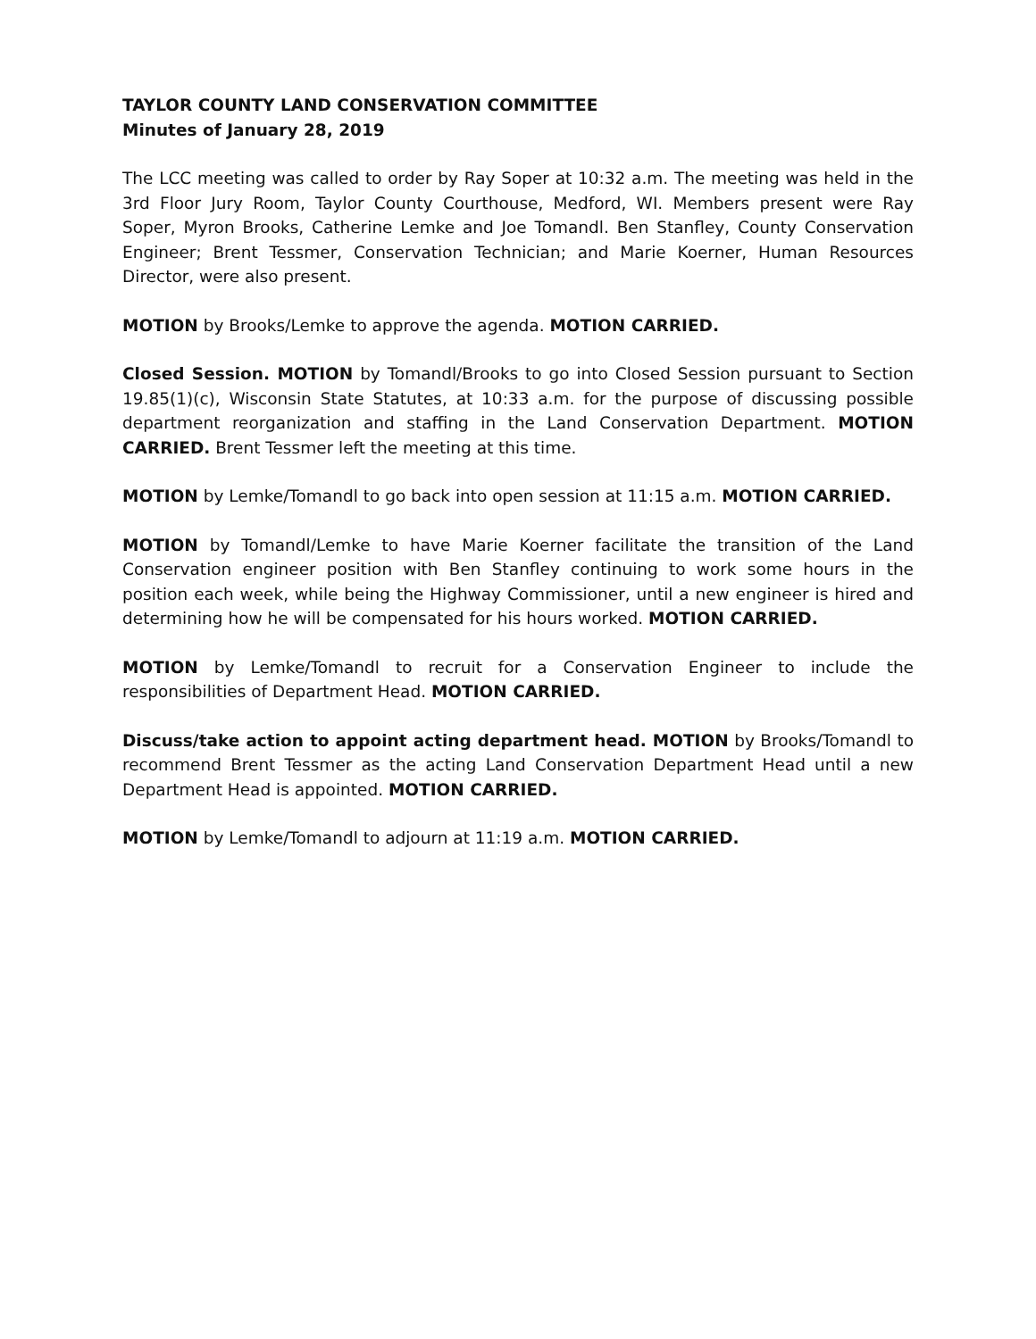TAYLOR COUNTY LAND CONSERVATION COMMITTEE
Minutes of January 28, 2019
The LCC meeting was called to order by Ray Soper at 10:32 a.m. The meeting was held in the 3rd Floor Jury Room, Taylor County Courthouse, Medford, WI. Members present were Ray Soper, Myron Brooks, Catherine Lemke and Joe Tomandl. Ben Stanfley, County Conservation Engineer; Brent Tessmer, Conservation Technician; and Marie Koerner, Human Resources Director, were also present.
MOTION by Brooks/Lemke to approve the agenda. MOTION CARRIED.
Closed Session. MOTION by Tomandl/Brooks to go into Closed Session pursuant to Section 19.85(1)(c), Wisconsin State Statutes, at 10:33 a.m. for the purpose of discussing possible department reorganization and staffing in the Land Conservation Department. MOTION CARRIED. Brent Tessmer left the meeting at this time.
MOTION by Lemke/Tomandl to go back into open session at 11:15 a.m. MOTION CARRIED.
MOTION by Tomandl/Lemke to have Marie Koerner facilitate the transition of the Land Conservation engineer position with Ben Stanfley continuing to work some hours in the position each week, while being the Highway Commissioner, until a new engineer is hired and determining how he will be compensated for his hours worked. MOTION CARRIED.
MOTION by Lemke/Tomandl to recruit for a Conservation Engineer to include the responsibilities of Department Head. MOTION CARRIED.
Discuss/take action to appoint acting department head. MOTION by Brooks/Tomandl to recommend Brent Tessmer as the acting Land Conservation Department Head until a new Department Head is appointed. MOTION CARRIED.
MOTION by Lemke/Tomandl to adjourn at 11:19 a.m. MOTION CARRIED.